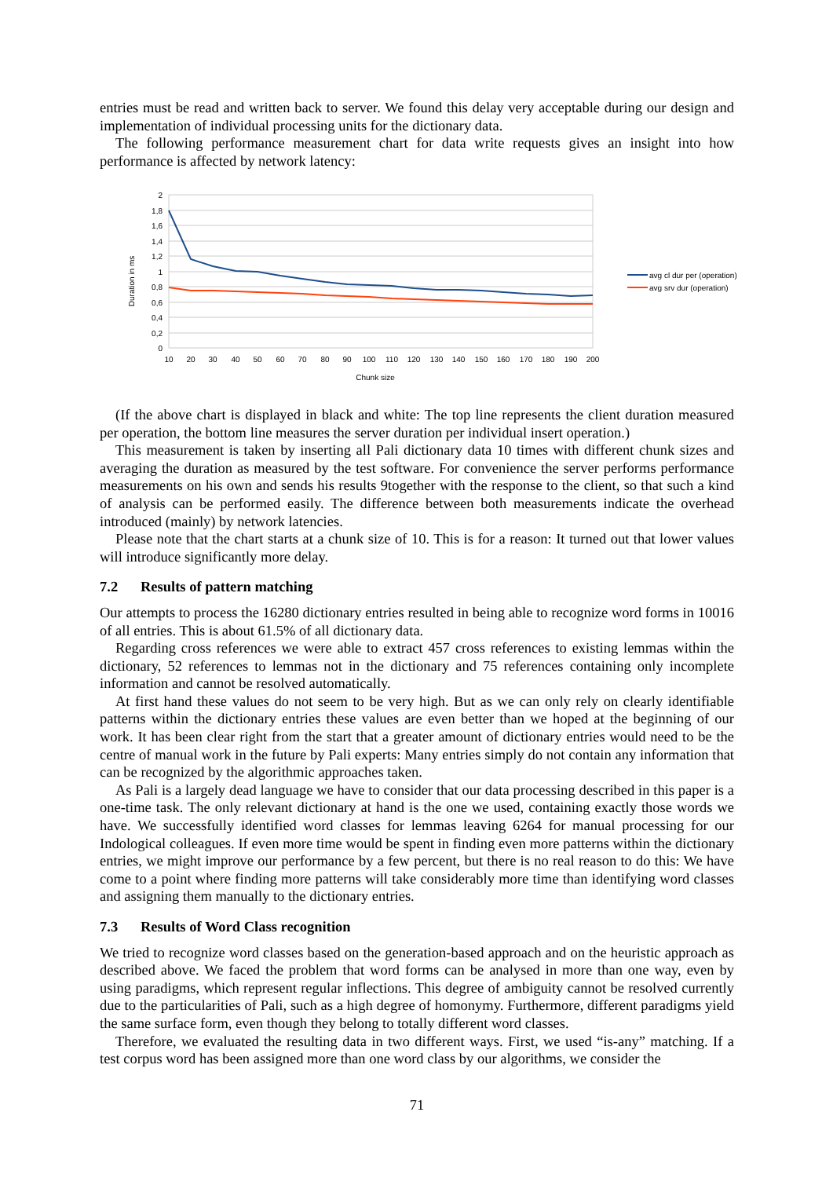entries must be read and written back to server. We found this delay very acceptable during our design and implementation of individual processing units for the dictionary data.
The following performance measurement chart for data write requests gives an insight into how performance is affected by network latency:
2
1,8
1,6
1,4
1,2
1
0,8
0,6
0,4
0,2
0
10
20
30
40
50
60
70
80
90
100
110
120
130
140
150
160
170
180
190
200
Chunk size
Duration in ms
avg cl dur per (operation)
avg srv dur (operation)
(If the above chart is displayed in black and white: The top line represents the client duration measured per operation, the bottom line measures the server duration per individual insert operation.)
This measurement is taken by inserting all Pali dictionary data 10 times with different chunk sizes and averaging the duration as measured by the test software. For convenience the server performs performance measurements on his own and sends his results 9together with the response to the client, so that such a kind of analysis can be performed easily. The difference between both measurements indicate the overhead introduced (mainly) by network latencies.
Please note that the chart starts at a chunk size of 10. This is for a reason: It turned out that lower values will introduce significantly more delay.
7.2 Results of pattern matching
Our attempts to process the 16280 dictionary entries resulted in being able to recognize word forms in 10016 of all entries. This is about 61.5% of all dictionary data.
Regarding cross references we were able to extract 457 cross references to existing lemmas within the dictionary, 52 references to lemmas not in the dictionary and 75 references containing only incomplete information and cannot be resolved automatically.
At first hand these values do not seem to be very high. But as we can only rely on clearly identifiable patterns within the dictionary entries these values are even better than we hoped at the beginning of our work. It has been clear right from the start that a greater amount of dictionary entries would need to be the centre of manual work in the future by Pali experts: Many entries simply do not contain any information that can be recognized by the algorithmic approaches taken.
As Pali is a largely dead language we have to consider that our data processing described in this paper is a one-time task. The only relevant dictionary at hand is the one we used, containing exactly those words we have. We successfully identified word classes for lemmas leaving 6264 for manual processing for our Indological colleagues. If even more time would be spent in finding even more patterns within the dictionary entries, we might improve our performance by a few percent, but there is no real reason to do this: We have come to a point where finding more patterns will take considerably more time than identifying word classes and assigning them manually to the dictionary entries.
7.3 Results of Word Class recognition
We tried to recognize word classes based on the generation-based approach and on the heuristic approach as described above. We faced the problem that word forms can be analysed in more than one way, even by using paradigms, which represent regular inflections. This degree of ambiguity cannot be resolved currently due to the particularities of Pali, such as a high degree of homonymy. Furthermore, different paradigms yield the same surface form, even though they belong to totally different word classes.
Therefore, we evaluated the resulting data in two different ways. First, we used “is-any” matching. If a test corpus word has been assigned more than one word class by our algorithms, we consider the
71